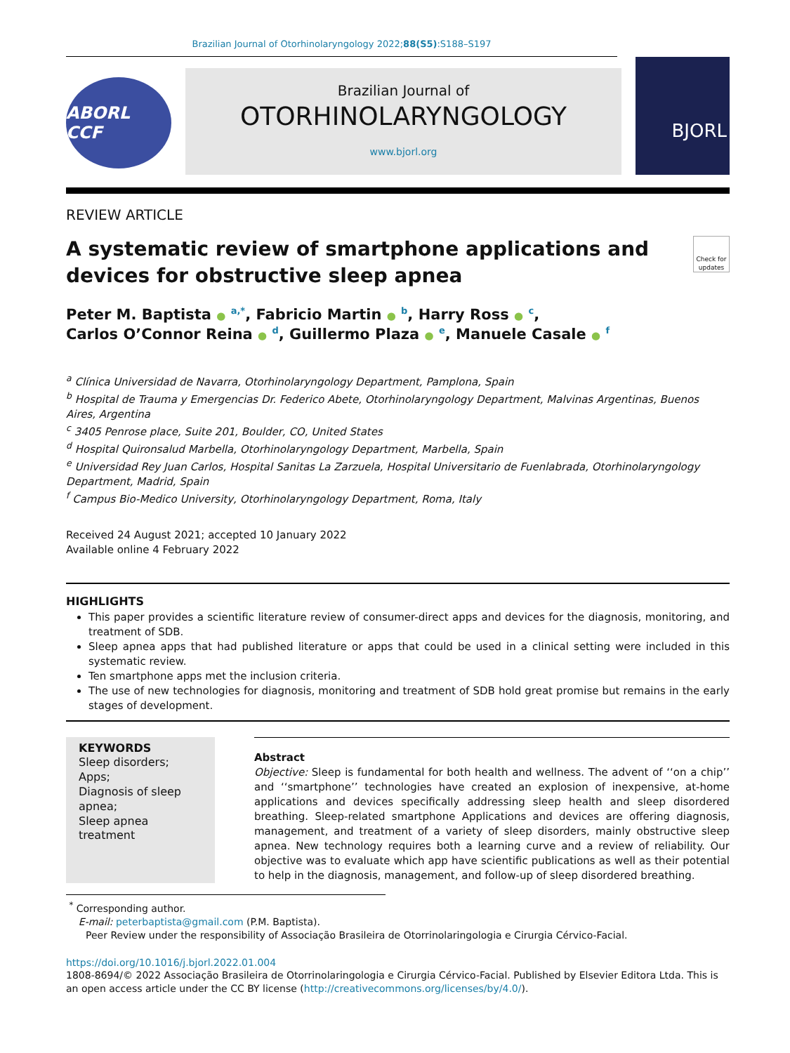Brazilian Journal of Otorhinolaryngology 2022;88(S5):S188–S197
ABORL CCF
Brazilian Journal of
OTORHINOLARYNGOLOGY
www.bjorl.org
BJORL
REVIEW ARTICLE
A systematic review of smartphone applications and
devices for obstructive sleep apnea Check for updates
Peter M. Baptista ● <sup>a,*</sup>, Fabricio Martin ● <sup>b</sup>, Harry Ross ● <sup>c</sup>,
Carlos O’Connor Reina ● <sup>d</sup>, Guillermo Plaza ● <sup>e</sup>, Manuele Casale ● <sup>f</sup>
<sup>a</sup> Clínica Universidad de Navarra, Otorhinolaryngology Department, Pamplona, Spain
<sup>b</sup> Hospital de Trauma y Emergencias Dr. Federico Abete, Otorhinolaryngology Department, Malvinas Argentinas, Buenos Aires, Argentina
<sup>c</sup> 3405 Penrose place, Suite 201, Boulder, CO, United States
<sup>d</sup> Hospital Quironsalud Marbella, Otorhinolaryngology Department, Marbella, Spain
<sup>e</sup> Universidad Rey Juan Carlos, Hospital Sanitas La Zarzuela, Hospital Universitario de Fuenlabrada, Otorhinolaryngology Department, Madrid, Spain
<sup>f</sup> Campus Bio-Medico University, Otorhinolaryngology Department, Roma, Italy
Received 24 August 2021; accepted 10 January 2022
Available online 4 February 2022
HIGHLIGHTS
This paper provides a scientific literature review of consumer-direct apps and devices for the diagnosis, monitoring, and treatment of SDB.
Sleep apnea apps that had published literature or apps that could be used in a clinical setting were included in this systematic review.
Ten smartphone apps met the inclusion criteria.
The use of new technologies for diagnosis, monitoring and treatment of SDB hold great promise but remains in the early stages of development.
KEYWORDS
Sleep disorders;
Apps;
Diagnosis of sleep apnea;
Sleep apnea treatment
Abstract
Objective: Sleep is fundamental for both health and wellness. The advent of ‘‘on a chip’’ and ‘‘smartphone’’ technologies have created an explosion of inexpensive, at-home applications and devices specifically addressing sleep health and sleep disordered breathing. Sleep-related smartphone Applications and devices are offering diagnosis, management, and treatment of a variety of sleep disorders, mainly obstructive sleep apnea. New technology requires both a learning curve and a review of reliability. Our objective was to evaluate which app have scientific publications as well as their potential to help in the diagnosis, management, and follow-up of sleep disordered breathing.
<sup>*</sup> Corresponding author.
E-mail: peterbaptista@gmail.com (P.M. Baptista).
Peer Review under the responsibility of Associação Brasileira de Otorrinolaringologia e Cirurgia Cérvico-Facial.
https://doi.org/10.1016/j.bjorl.2022.01.004
1808-8694/© 2022 Associação Brasileira de Otorrinolaringologia e Cirurgia Cérvico-Facial. Published by Elsevier Editora Ltda. This is an open access article under the CC BY license (http://creativecommons.org/licenses/by/4.0/).